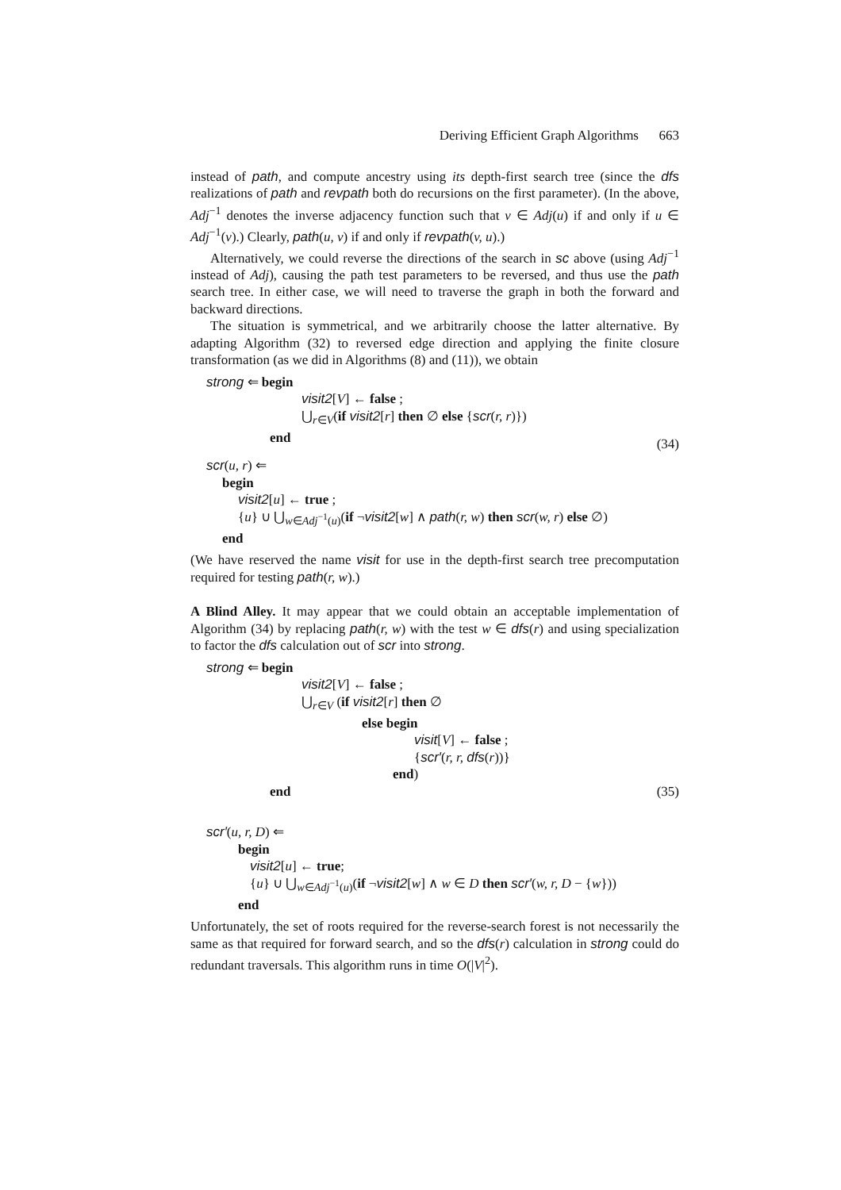Deriving Efficient Graph Algorithms 663
instead of path, and compute ancestry using its depth-first search tree (since the dfs realizations of path and revpath both do recursions on the first parameter). (In the above, Adj<sup>−1</sup> denotes the inverse adjacency function such that v ∈ Adj(u) if and only if u ∈ Adj<sup>−1</sup>(v).) Clearly, path(u, v) if and only if revpath(v, u).)
Alternatively, we could reverse the directions of the search in sc above (using Adj<sup>−1</sup> instead of Adj), causing the path test parameters to be reversed, and thus use the path search tree. In either case, we will need to traverse the graph in both the forward and backward directions.
The situation is symmetrical, and we arbitrarily choose the latter alternative. By adapting Algorithm (32) to reversed edge direction and applying the finite closure transformation (as we did in Algorithms (8) and (11)), we obtain
strong ⇐ begin
visit2[V] ← false ;
⋃<sub>r∈V</sub>(if visit2[r] then ∅ else {scr(r, r)})
end
(34)
scr(u, r) ⇐
begin
visit2[u] ← true ;
{u} ∪ ⋃<sub>w∈Adj<sup>−1</sup>(u)</sub>(if ¬visit2[w] ∧ path(r, w) then scr(w, r) else ∅)
end
(We have reserved the name visit for use in the depth-first search tree precomputation required for testing path(r, w).)
A Blind Alley. It may appear that we could obtain an acceptable implementation of Algorithm (34) by replacing path(r, w) with the test w ∈ dfs(r) and using specialization to factor the dfs calculation out of scr into strong.
strong ⇐ begin
visit2[V] ← false ;
⋃<sub>r∈V</sub> (if visit2[r] then ∅
else begin
visit[V] ← false ;
{scr′(r, r, dfs(r))}
end)
end (35)
scr′(u, r, D) ⇐
begin
visit2[u] ← true;
{u} ∪ ⋃<sub>w∈Adj<sup>−1</sup>(u)</sub>(if ¬visit2[w] ∧ w ∈ D then scr′(w, r, D − {w}))
end
Unfortunately, the set of roots required for the reverse-search forest is not necessarily the same as that required for forward search, and so the dfs(r) calculation in strong could do redundant traversals. This algorithm runs in time O(|V|<sup>2</sup>).